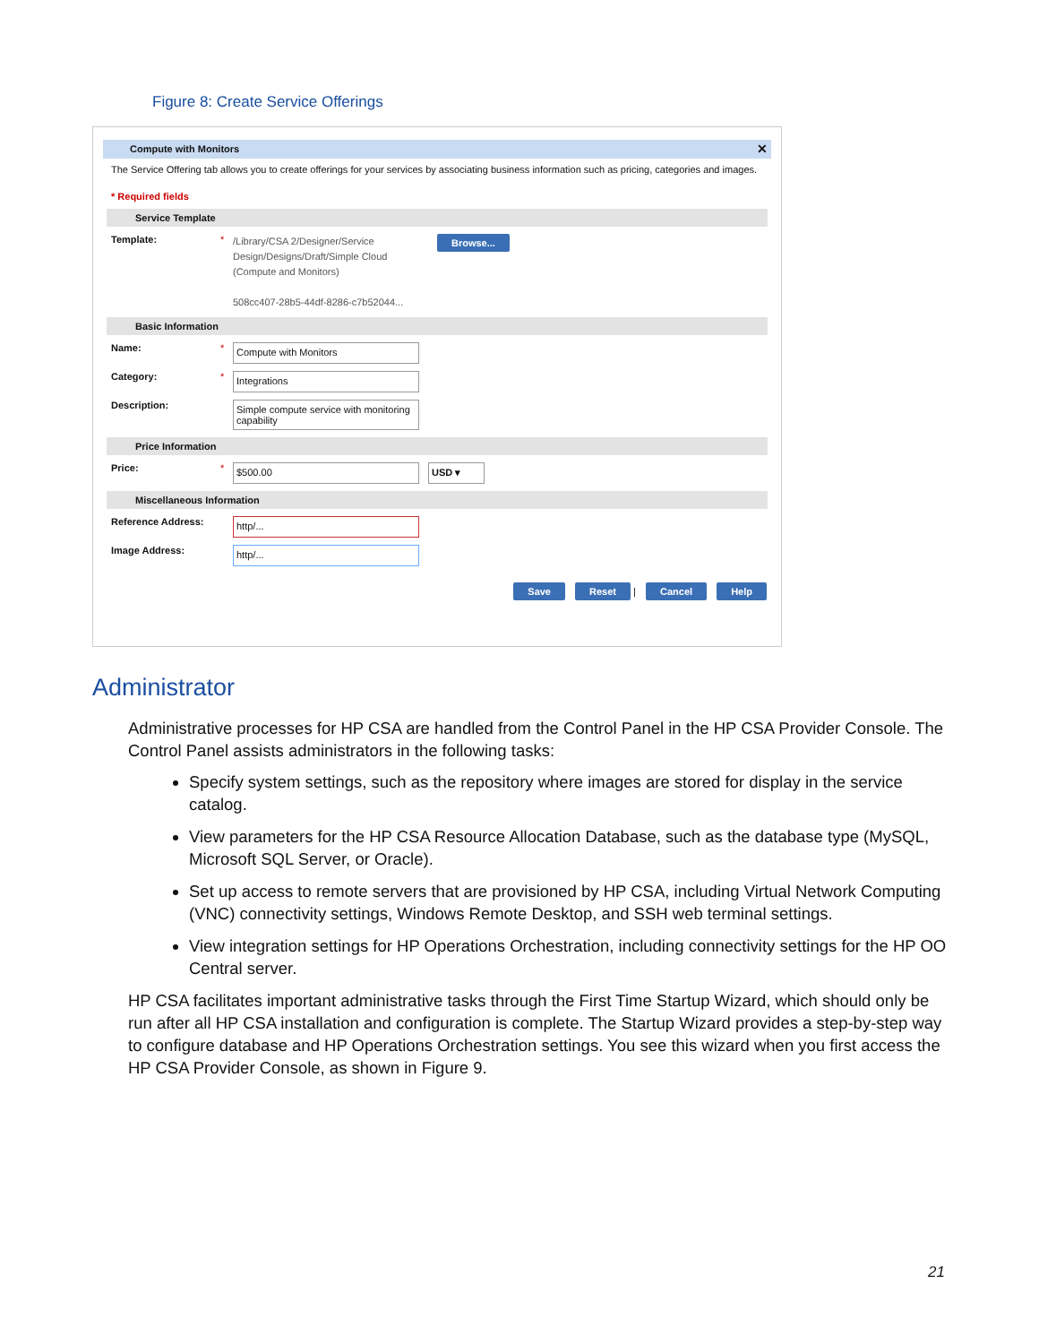Figure 8: Create Service Offerings
Compute with Monitors ✕
The Service Offering tab allows you to create offerings for your services by associating business information such as pricing, categories and images.
* Required fields
Service Template
Template: *
/Library/CSA 2/Designer/Service Design/Designs/Draft/Simple Cloud (Compute and Monitors)
508cc407-28b5-44df-8286-c7b52044...
Browse...
Basic Information
Name: *
Compute with Monitors
Category: *
Integrations
Description:
Simple compute service with monitoring capability
Price Information
Price: *
$500.00 USD ▾
Miscellaneous Information
Reference Address:
http/...
Image Address:
http/...
Save Reset | Cancel Help
Administrator
Administrative processes for HP CSA are handled from the Control Panel in the HP CSA Provider Console. The Control Panel assists administrators in the following tasks:
Specify system settings, such as the repository where images are stored for display in the service catalog.
View parameters for the HP CSA Resource Allocation Database, such as the database type (MySQL, Microsoft SQL Server, or Oracle).
Set up access to remote servers that are provisioned by HP CSA, including Virtual Network Computing (VNC) connectivity settings, Windows Remote Desktop, and SSH web terminal settings.
View integration settings for HP Operations Orchestration, including connectivity settings for the HP OO Central server.
HP CSA facilitates important administrative tasks through the First Time Startup Wizard, which should only be run after all HP CSA installation and configuration is complete. The Startup Wizard provides a step-by-step way to configure database and HP Operations Orchestration settings. You see this wizard when you first access the HP CSA Provider Console, as shown in Figure 9.
21